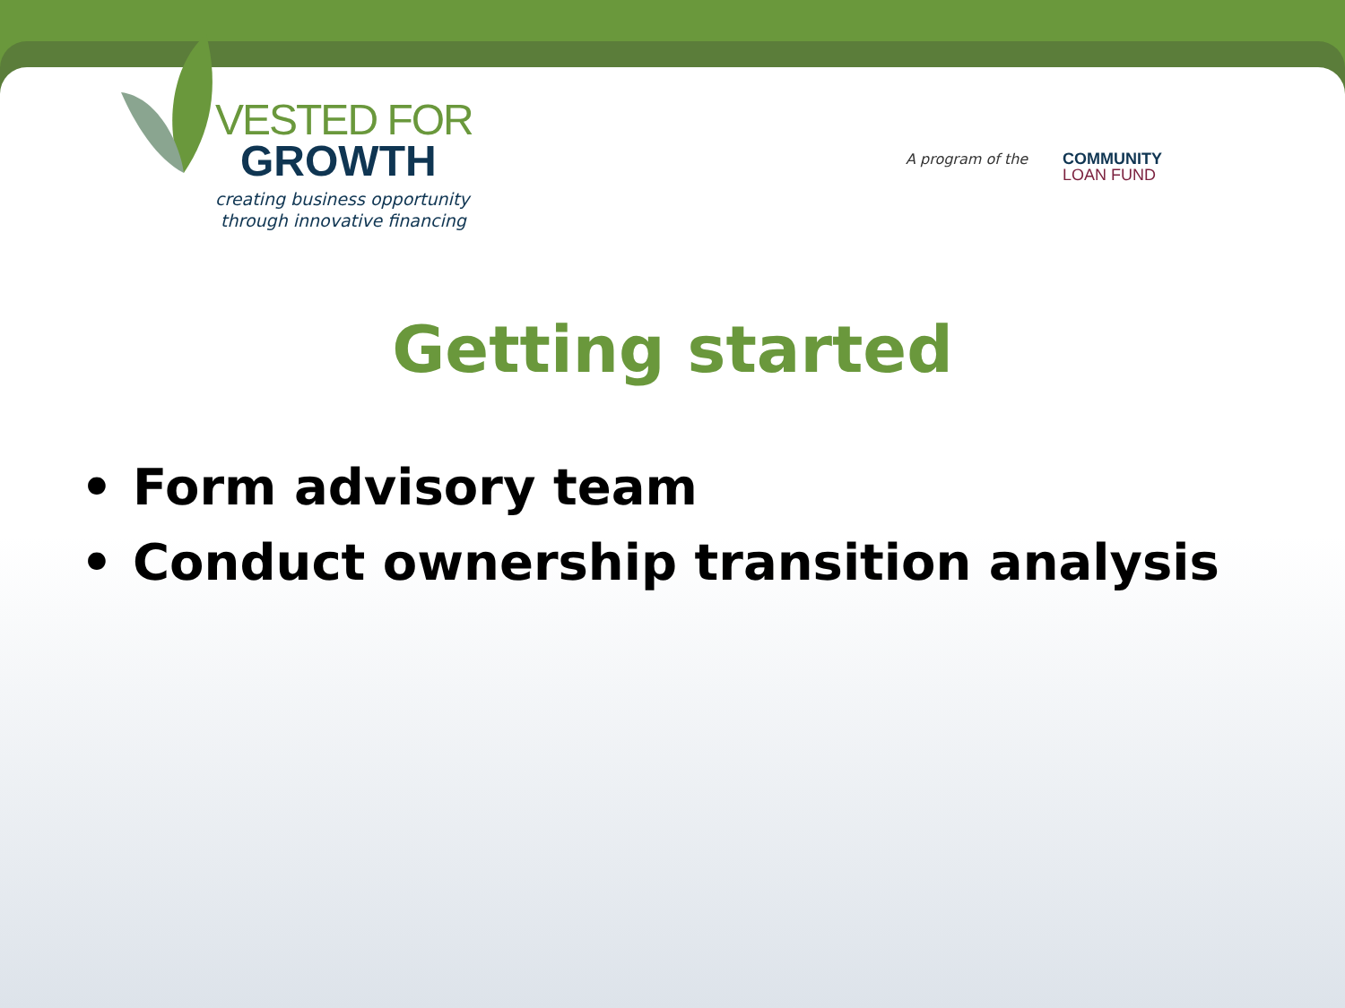VESTED FOR
GROWTH
creating business opportunity
through innovative financing
Getting started
• Form advisory team
• Conduct ownership transition analysis
A program of the
COMMUNITY
LOAN FUND